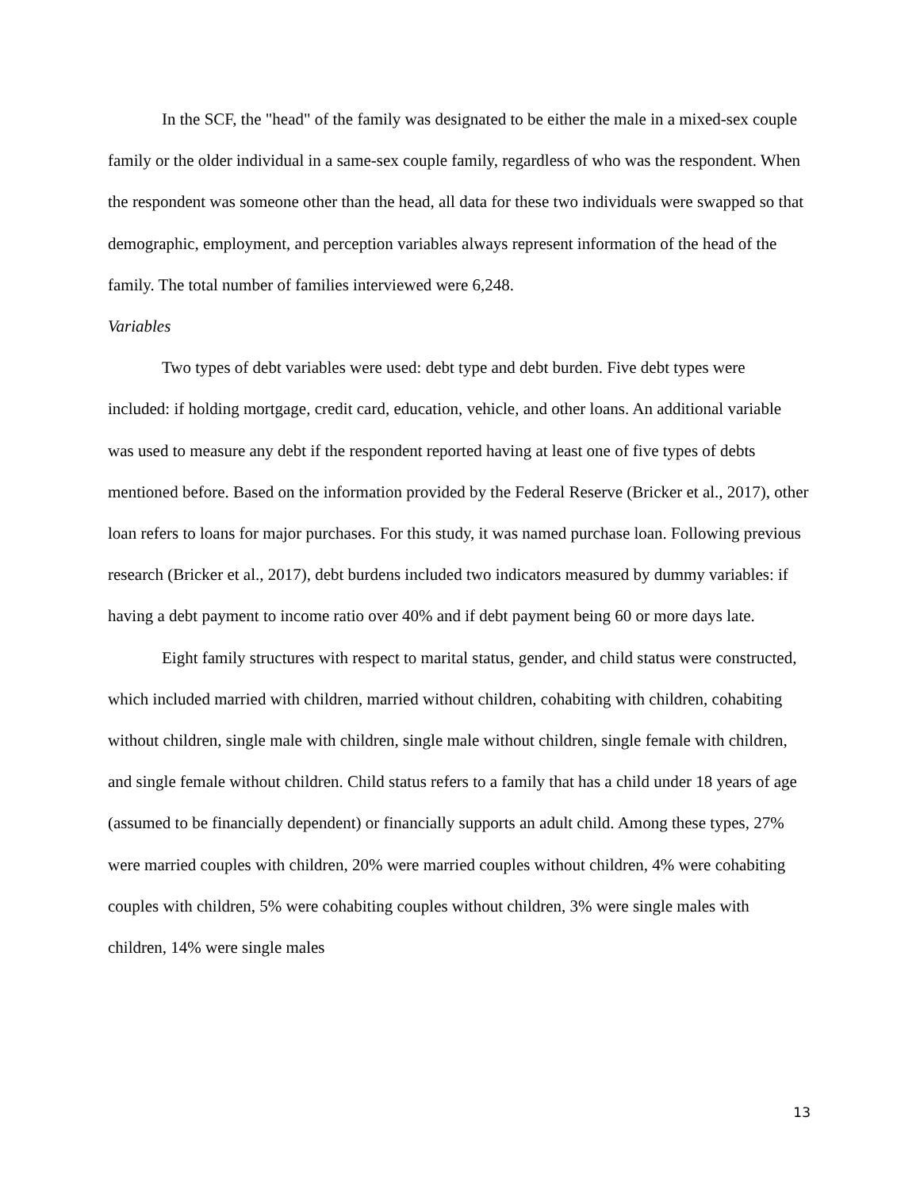In the SCF, the "head" of the family was designated to be either the male in a mixed-sex couple family or the older individual in a same-sex couple family, regardless of who was the respondent. When the respondent was someone other than the head, all data for these two individuals were swapped so that demographic, employment, and perception variables always represent information of the head of the family. The total number of families interviewed were 6,248.
Variables
Two types of debt variables were used: debt type and debt burden. Five debt types were included: if holding mortgage, credit card, education, vehicle, and other loans. An additional variable was used to measure any debt if the respondent reported having at least one of five types of debts mentioned before. Based on the information provided by the Federal Reserve (Bricker et al., 2017), other loan refers to loans for major purchases. For this study, it was named purchase loan. Following previous research (Bricker et al., 2017), debt burdens included two indicators measured by dummy variables: if having a debt payment to income ratio over 40% and if debt payment being 60 or more days late.
Eight family structures with respect to marital status, gender, and child status were constructed, which included married with children, married without children, cohabiting with children, cohabiting without children, single male with children, single male without children, single female with children, and single female without children. Child status refers to a family that has a child under 18 years of age (assumed to be financially dependent) or financially supports an adult child. Among these types, 27% were married couples with children, 20% were married couples without children, 4% were cohabiting couples with children, 5% were cohabiting couples without children, 3% were single males with children, 14% were single males
13